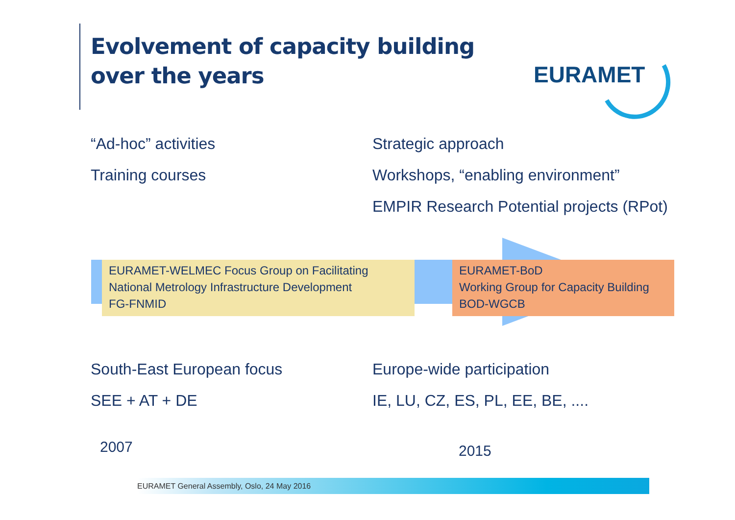Evolvement of capacity building
over the years
EURAMET
“Ad-hoc” activities Strategic approach
Training courses Workshops, “enabling environment”
EMPIR Research Potential projects (RPot)
EURAMET-WELMEC Focus Group on Facilitating National Metrology Infrastructure Development
FG-FNMID
EURAMET-BoD
Working Group for Capacity Building
BOD-WGCB
South-East European focus Europe-wide participation
SEE + AT + DE IE, LU, CZ, ES, PL, EE, BE, ....
2007 2015
EURAMET General Assembly, Oslo, 24 May 2016